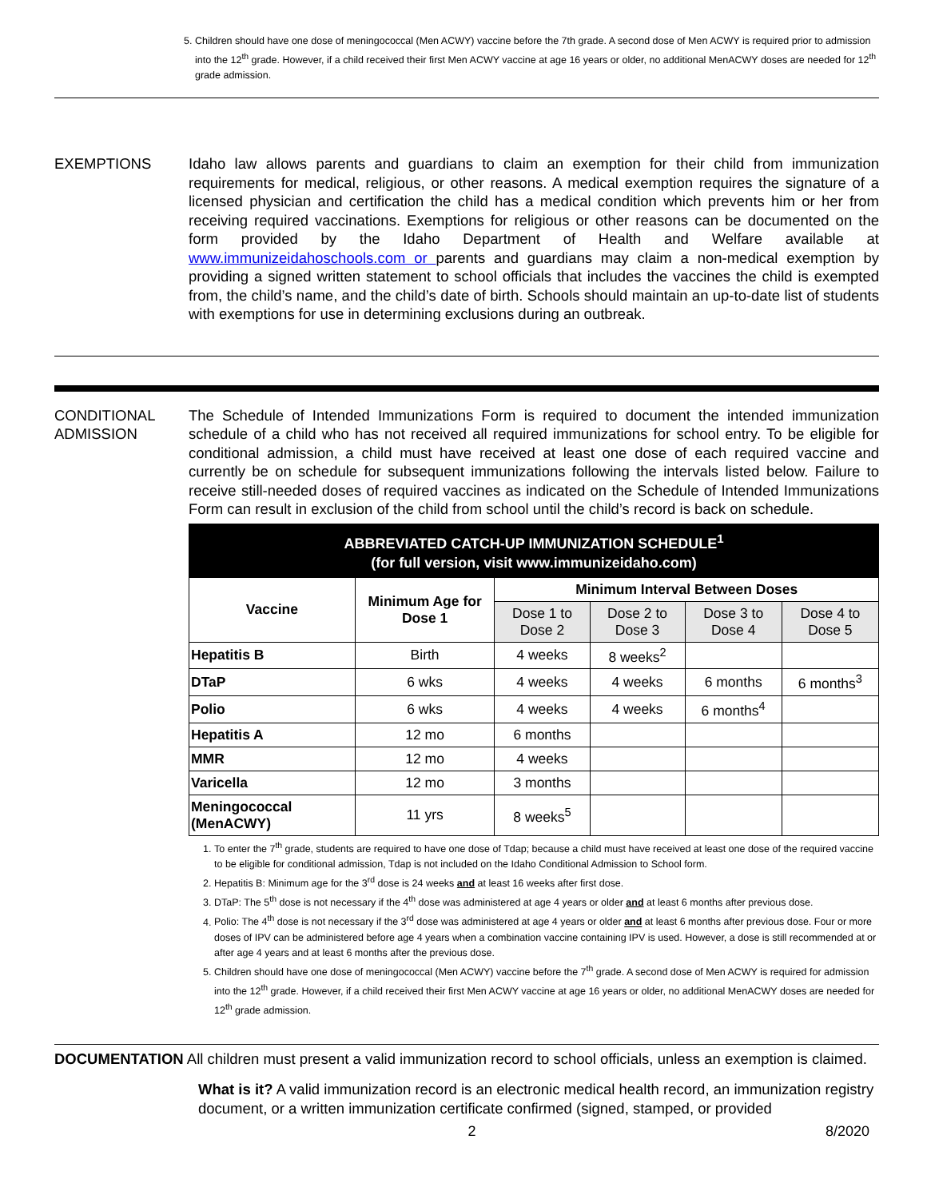5. Children should have one dose of meningococcal (Men ACWY) vaccine before the 7th grade. A second dose of Men ACWY is required prior to admission into the 12<sup>th</sup> grade. However, if a child received their first Men ACWY vaccine at age 16 years or older, no additional MenACWY doses are needed for 12<sup>th</sup> grade admission.
EXEMPTIONS Idaho law allows parents and guardians to claim an exemption for their child from immunization requirements for medical, religious, or other reasons. A medical exemption requires the signature of a licensed physician and certification the child has a medical condition which prevents him or her from receiving required vaccinations. Exemptions for religious or other reasons can be documented on the form provided by the Idaho Department of Health and Welfare available at www.immunizeidahoschools.com or parents and guardians may claim a non-medical exemption by providing a signed written statement to school officials that includes the vaccines the child is exempted from, the child’s name, and the child’s date of birth. Schools should maintain an up-to-date list of students with exemptions for use in determining exclusions during an outbreak.
CONDITIONAL ADMISSION
The Schedule of Intended Immunizations Form is required to document the intended immunization schedule of a child who has not received all required immunizations for school entry. To be eligible for conditional admission, a child must have received at least one dose of each required vaccine and currently be on schedule for subsequent immunizations following the intervals listed below. Failure to receive still-needed doses of required vaccines as indicated on the Schedule of Intended Immunizations Form can result in exclusion of the child from school until the child’s record is back on schedule.
| ABBREVIATED CATCH-UP IMMUNIZATION SCHEDULE<sup>1</sup> (for full version, visit www.immunizeidaho.com) | | | | | |
| --- | --- | --- | --- | --- | --- |
| Vaccine | Minimum Age for Dose 1 | Minimum Interval Between Doses | | | |
| | | Dose 1 to Dose 2 | Dose 2 to Dose 3 | Dose 3 to Dose 4 | Dose 4 to Dose 5 |
| Hepatitis B | Birth | 4 weeks | 8 weeks<sup>2</sup> | | |
| DTaP | 6 wks | 4 weeks | 4 weeks | 6 months | 6 months<sup>3</sup> |
| Polio | 6 wks | 4 weeks | 4 weeks | 6 months<sup>4</sup> | |
| Hepatitis A | 12 mo | 6 months | | | |
| MMR | 12 mo | 4 weeks | | | |
| Varicella | 12 mo | 3 months | | | |
| Meningococcal (MenACWY) | 11 yrs | 8 weeks<sup>5</sup> | | | |
1. To enter the 7<sup>th</sup> grade, students are required to have one dose of Tdap; because a child must have received at least one dose of the required vaccine to be eligible for conditional admission, Tdap is not included on the Idaho Conditional Admission to School form.
2. Hepatitis B: Minimum age for the 3<sup>rd</sup> dose is 24 weeks and at least 16 weeks after first dose.
3. DTaP: The 5<sup>th</sup> dose is not necessary if the 4<sup>th</sup> dose was administered at age 4 years or older and at least 6 months after previous dose.
4. Polio: The 4<sup>th</sup> dose is not necessary if the 3<sup>rd</sup> dose was administered at age 4 years or older and at least 6 months after previous dose. Four or more doses of IPV can be administered before age 4 years when a combination vaccine containing IPV is used. However, a dose is still recommended at or after age 4 years and at least 6 months after the previous dose.
5. Children should have one dose of meningococcal (Men ACWY) vaccine before the 7<sup>th</sup> grade. A second dose of Men ACWY is required for admission into the 12<sup>th</sup> grade. However, if a child received their first Men ACWY vaccine at age 16 years or older, no additional MenACWY doses are needed for 12<sup>th</sup> grade admission.
DOCUMENTATION All children must present a valid immunization record to school officials, unless an exemption is claimed.
What is it? A valid immunization record is an electronic medical health record, an immunization registry document, or a written immunization certificate confirmed (signed, stamped, or provided
2 8/2020